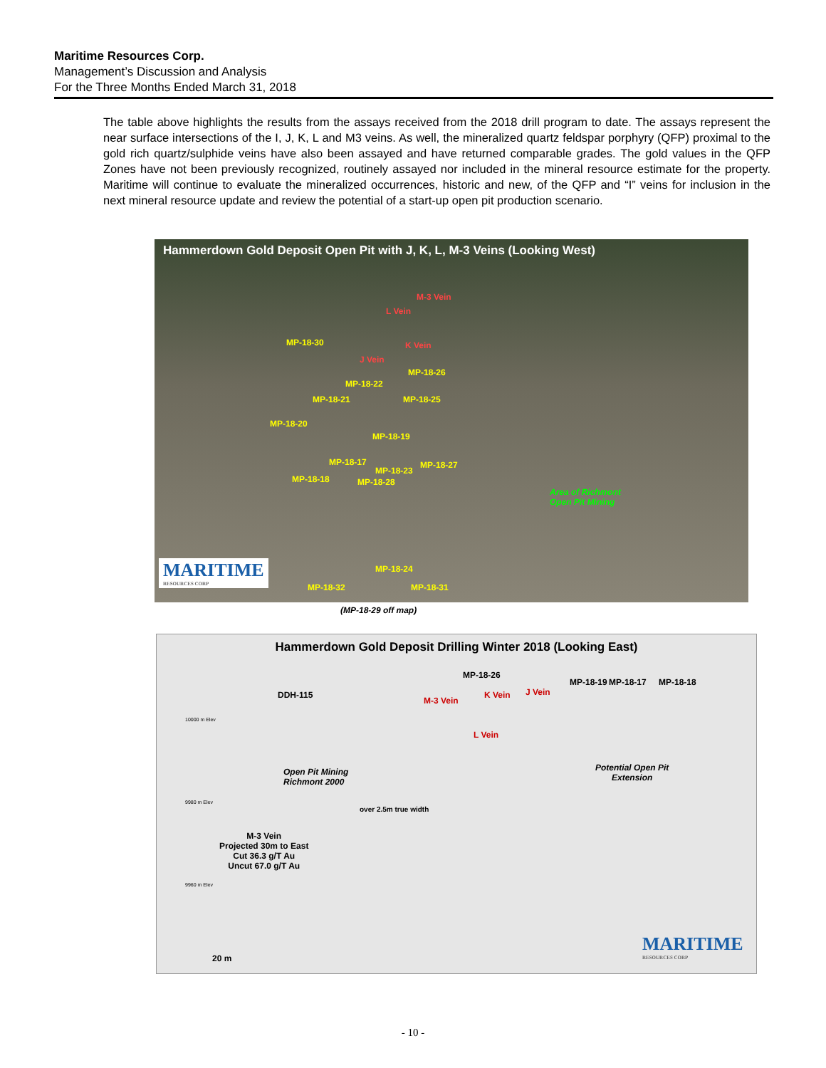Maritime Resources Corp.
Management’s Discussion and Analysis
For the Three Months Ended March 31, 2018
The table above highlights the results from the assays received from the 2018 drill program to date. The assays represent the near surface intersections of the I, J, K, L and M3 veins. As well, the mineralized quartz feldspar porphyry (QFP) proximal to the gold rich quartz/sulphide veins have also been assayed and have returned comparable grades. The gold values in the QFP Zones have not been previously recognized, routinely assayed nor included in the mineral resource estimate for the property. Maritime will continue to evaluate the mineralized occurrences, historic and new, of the QFP and “I” veins for inclusion in the next mineral resource update and review the potential of a start-up open pit production scenario.
Hammerdown Gold Deposit Open Pit with J, K, L, M-3 Veins (Looking West)
M-3 Vein
L Vein
MP-18-30 K Vein
J Vein
MP-18-26
MP-18-22
MP-18-21 MP-18-25
MP-18-20
MP-18-19
MP-18-17 MP-18-27
MP-18-23
MP-18-18 MP-18-28
Area of Richmont
Open Pit Mining
MP-18-24
MP-18-32 MP-18-31
MARITIME
RESOURCES CORP
(MP-18-29 off map)
Hammerdown Gold Deposit Drilling Winter 2018 (Looking East)
DDH-115
M-3 Vein
K Vein J Vein
MP-18-26
MP-18-19 MP-18-17 MP-18-18
L Vein
10000 m Elev
Open Pit Mining
Richmont 2000
Potential Open Pit
Extension
9980 m Elev
over 2.5m true width
M-3 Vein
Projected 30m to East
Cut 36.3 g/T Au
Uncut 67.0 g/T Au
9960 m Elev
20 m
MARITIME
RESOURCES CORP
- 10 -